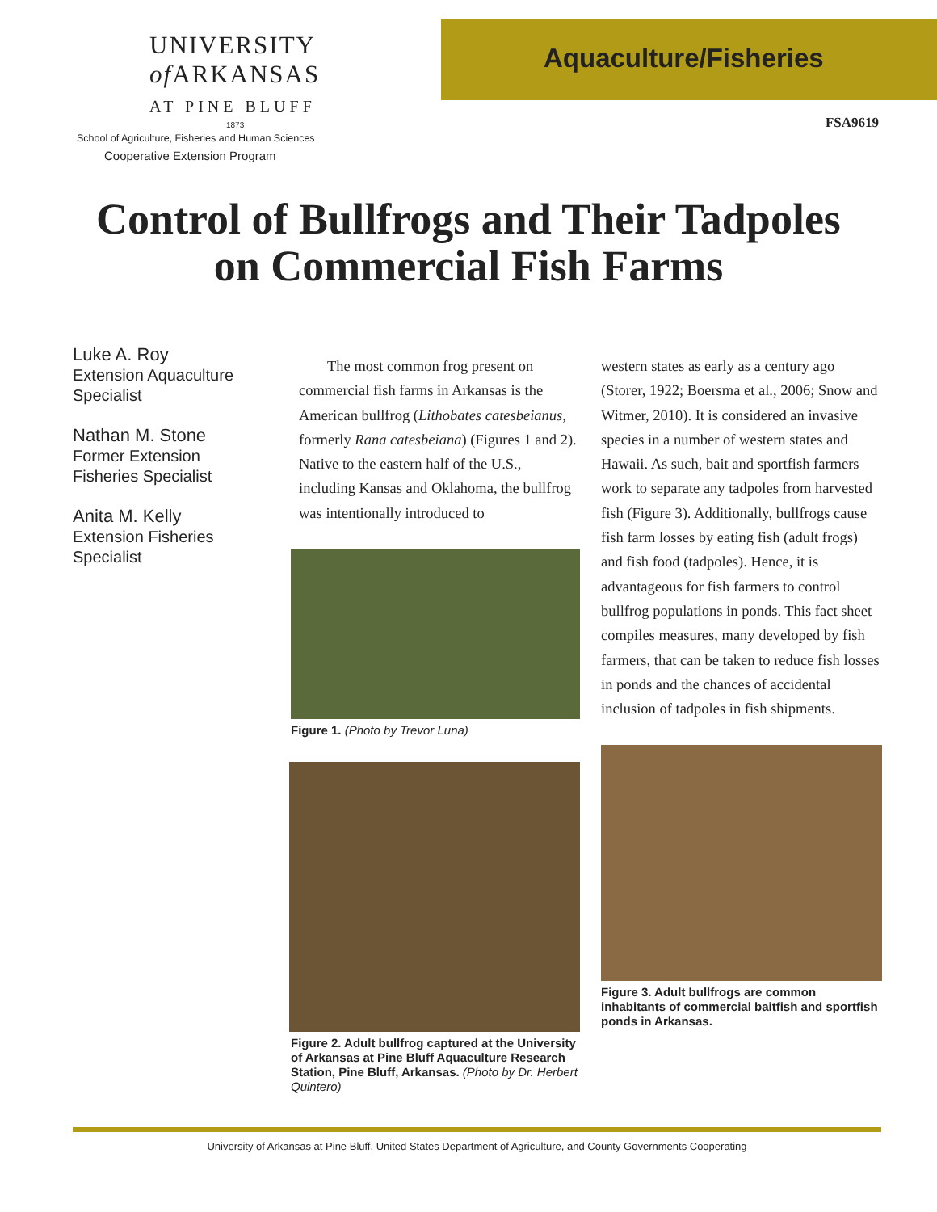UNIVERSITY
of ARKANSAS
AT PINE BLUFF
1873
School of Agriculture, Fisheries and Human Sciences
Cooperative Extension Program
Aquaculture/Fisheries
FSA9619
Control of Bullfrogs and Their Tadpoles
on Commercial Fish Farms
Luke A. Roy
Extension Aquaculture
Specialist
Nathan M. Stone
Former Extension
Fisheries Specialist
Anita M. Kelly
Extension Fisheries
Specialist
The most common frog present on commercial fish farms in Arkansas is the American bullfrog (Lithobates catesbeianus, formerly Rana catesbeiana) (Figures 1 and 2). Native to the eastern half of the U.S., including Kansas and Oklahoma, the bullfrog was intentionally introduced to
Figure 1. (Photo by Trevor Luna)
Figure 2. Adult bullfrog captured at the University of Arkansas at Pine Bluff Aquaculture Research Station, Pine Bluff, Arkansas. (Photo by Dr. Herbert Quintero)
western states as early as a century ago (Storer, 1922; Boersma et al., 2006; Snow and Witmer, 2010). It is considered an invasive species in a number of western states and Hawaii. As such, bait and sportfish farmers work to separate any tadpoles from harvested fish (Figure 3). Additionally, bullfrogs cause fish farm losses by eating fish (adult frogs) and fish food (tadpoles). Hence, it is advantageous for fish farmers to control bullfrog populations in ponds. This fact sheet compiles measures, many developed by fish farmers, that can be taken to reduce fish losses in ponds and the chances of accidental inclusion of tadpoles in fish shipments.
Figure 3. Adult bullfrogs are common inhabitants of commercial baitfish and sportfish ponds in Arkansas.
University of Arkansas at Pine Bluff, United States Department of Agriculture, and County Governments Cooperating